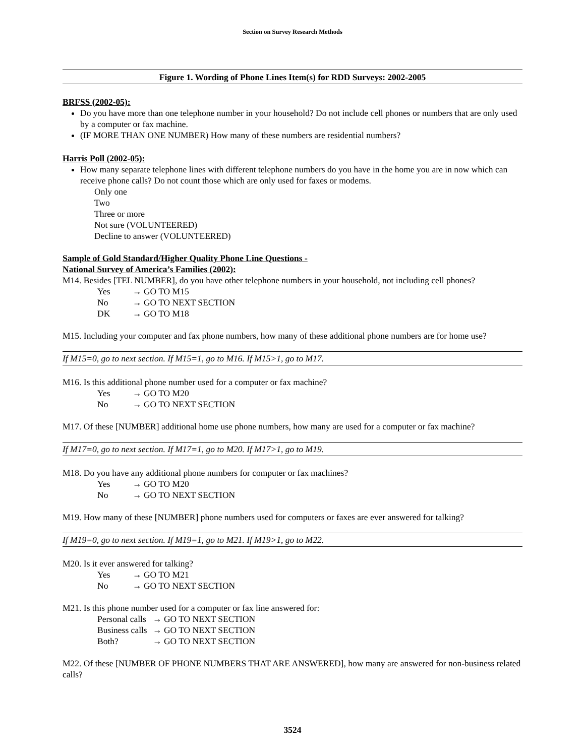Section on Survey Research Methods
Figure 1. Wording of Phone Lines Item(s) for RDD Surveys: 2002-2005
BRFSS (2002-05):
Do you have more than one telephone number in your household? Do not include cell phones or numbers that are only used by a computer or fax machine.
(IF MORE THAN ONE NUMBER) How many of these numbers are residential numbers?
Harris Poll (2002-05):
How many separate telephone lines with different telephone numbers do you have in the home you are in now which can receive phone calls? Do not count those which are only used for faxes or modems.
Only one
Two
Three or more
Not sure (VOLUNTEERED)
Decline to answer (VOLUNTEERED)
Sample of Gold Standard/Higher Quality Phone Line Questions -
National Survey of America’s Families (2002):
M14. Besides [TEL NUMBER], do you have other telephone numbers in your household, not including cell phones?
Yes → GO TO M15
No → GO TO NEXT SECTION
DK → GO TO M18
M15. Including your computer and fax phone numbers, how many of these additional phone numbers are for home use?
If M15=0, go to next section. If M15=1, go to M16. If M15>1, go to M17.
M16. Is this additional phone number used for a computer or fax machine?
Yes → GO TO M20
No → GO TO NEXT SECTION
M17. Of these [NUMBER] additional home use phone numbers, how many are used for a computer or fax machine?
If M17=0, go to next section. If M17=1, go to M20. If M17>1, go to M19.
M18. Do you have any additional phone numbers for computer or fax machines?
Yes → GO TO M20
No → GO TO NEXT SECTION
M19. How many of these [NUMBER] phone numbers used for computers or faxes are ever answered for talking?
If M19=0, go to next section. If M19=1, go to M21. If M19>1, go to M22.
M20. Is it ever answered for talking?
Yes → GO TO M21
No → GO TO NEXT SECTION
M21. Is this phone number used for a computer or fax line answered for:
Personal calls → GO TO NEXT SECTION
Business calls → GO TO NEXT SECTION
Both? → GO TO NEXT SECTION
M22. Of these [NUMBER OF PHONE NUMBERS THAT ARE ANSWERED], how many are answered for non-business related calls?
3524